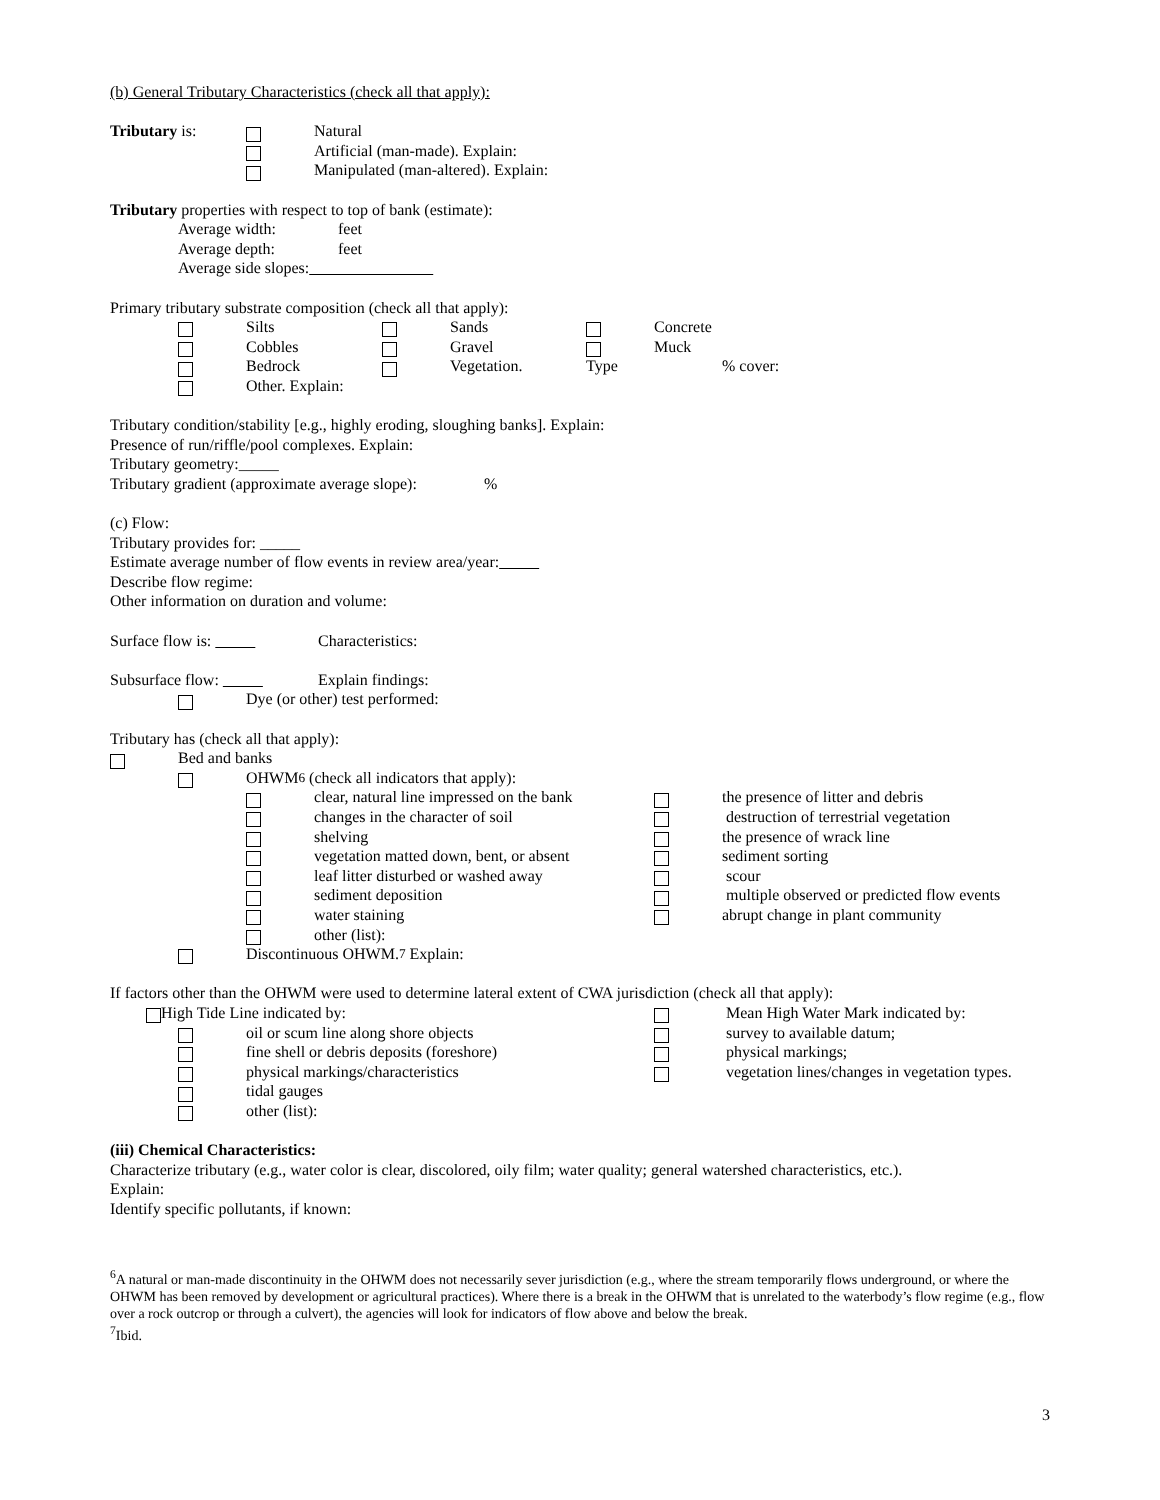(b) General Tributary Characteristics (check all that apply):
Tributary is: Natural
Artificial (man-made). Explain:
Manipulated (man-altered). Explain:
Tributary properties with respect to top of bank (estimate):
Average width: feet
Average depth: feet
Average side slopes:
Primary tributary substrate composition (check all that apply):
Silts Sands Concrete
Cobbles Gravel Muck
Bedrock Vegetation. Type% cover:
Other. Explain:
Tributary condition/stability [e.g., highly eroding, sloughing banks]. Explain:
Presence of run/riffle/pool complexes. Explain:
Tributary geometry:_____
Tributary gradient (approximate average slope):%
(c) Flow:
Tributary provides for: _____
Estimate average number of flow events in review area/year:
Describe flow regime:
Other information on duration and volume:
Surface flow is: Characteristics:
Subsurface flow: Explain findings:
Dye (or other) test performed:
Tributary has (check all that apply):
Bed and banks
OHWM<sup>6</sup> (check all indicators that apply):
clear, natural line impressed on the bank the presence of litter and debris
changes in the character of soil destruction of terrestrial vegetation
shelving the presence of wrack line
vegetation matted down, bent, or absent sediment sorting
leaf litter disturbed or washed away scour
sediment deposition multiple observed or predicted flow events
water staining abrupt change in plant community
other (list):
Discontinuous OHWM.<sup>7</sup> Explain:
If factors other than the OHWM were used to determine lateral extent of CWA jurisdiction (check all that apply):
High Tide Line indicated by: Mean High Water Mark indicated by:
oil or scum line along shore objects survey to available datum;
fine shell or debris deposits (foreshore) physical markings;
physical markings/characteristics vegetation lines/changes in vegetation types.
tidal gauges
other (list):
(iii) Chemical Characteristics:
Characterize tributary (e.g., water color is clear, discolored, oily film; water quality; general watershed characteristics, etc.).
Explain:
Identify specific pollutants, if known:
<sup>6</sup> A natural or man-made discontinuity in the OHWM does not necessarily sever jurisdiction (e.g., where the stream temporarily flows underground, or where the OHWM has been removed by development or agricultural practices). Where there is a break in the OHWM that is unrelated to the waterbody’s flow regime (e.g., flow over a rock outcrop or through a culvert), the agencies will look for indicators of flow above and below the break.
<sup>7</sup> Ibid.
3